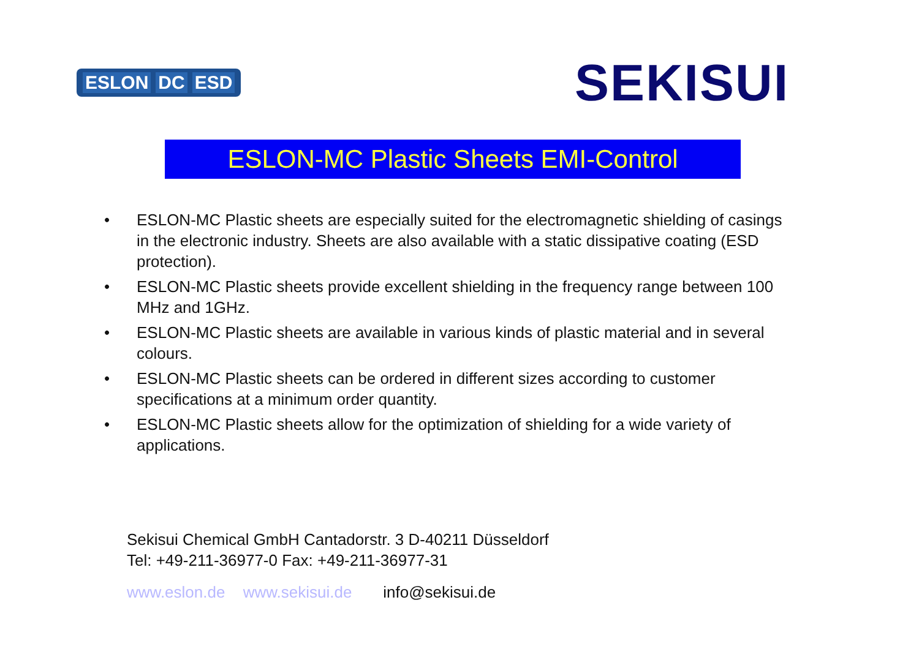ESLON DC ESD
SEKISUI
ESLON-MC Plastic Sheets EMI-Control
• ESLON-MC Plastic sheets are especially suited for the electromagnetic shielding of casings in the electronic industry. Sheets are also available with a static dissipative coating (ESD protection).
• ESLON-MC Plastic sheets provide excellent shielding in the frequency range between 100 MHz and 1GHz.
• ESLON-MC Plastic sheets are available in various kinds of plastic material and in several colours.
• ESLON-MC Plastic sheets can be ordered in different sizes according to customer specifications at a minimum order quantity.
• ESLON-MC Plastic sheets allow for the optimization of shielding for a wide variety of applications.
Sekisui Chemical GmbH Cantadorstr. 3 D-40211 Düsseldorf
Tel: +49-211-36977-0 Fax: +49-211-36977-31
www.eslon.de www.sekisui.de info@sekisui.de